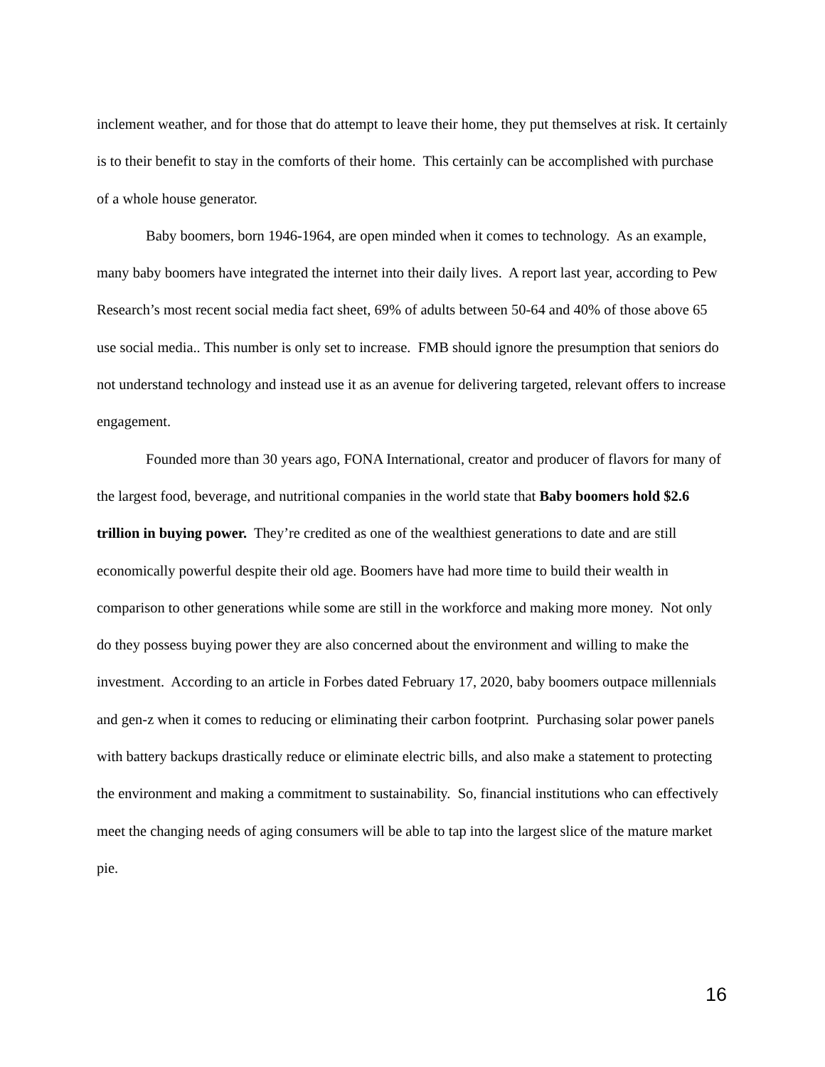inclement weather, and for those that do attempt to leave their home, they put themselves at risk. It certainly is to their benefit to stay in the comforts of their home. This certainly can be accomplished with purchase of a whole house generator.
Baby boomers, born 1946-1964, are open minded when it comes to technology. As an example, many baby boomers have integrated the internet into their daily lives. A report last year, according to Pew Research’s most recent social media fact sheet, 69% of adults between 50-64 and 40% of those above 65 use social media.. This number is only set to increase. FMB should ignore the presumption that seniors do not understand technology and instead use it as an avenue for delivering targeted, relevant offers to increase engagement.
Founded more than 30 years ago, FONA International, creator and producer of flavors for many of the largest food, beverage, and nutritional companies in the world state that Baby boomers hold $2.6 trillion in buying power. They’re credited as one of the wealthiest generations to date and are still economically powerful despite their old age. Boomers have had more time to build their wealth in comparison to other generations while some are still in the workforce and making more money. Not only do they possess buying power they are also concerned about the environment and willing to make the investment. According to an article in Forbes dated February 17, 2020, baby boomers outpace millennials and gen-z when it comes to reducing or eliminating their carbon footprint. Purchasing solar power panels with battery backups drastically reduce or eliminate electric bills, and also make a statement to protecting the environment and making a commitment to sustainability. So, financial institutions who can effectively meet the changing needs of aging consumers will be able to tap into the largest slice of the mature market pie.
16